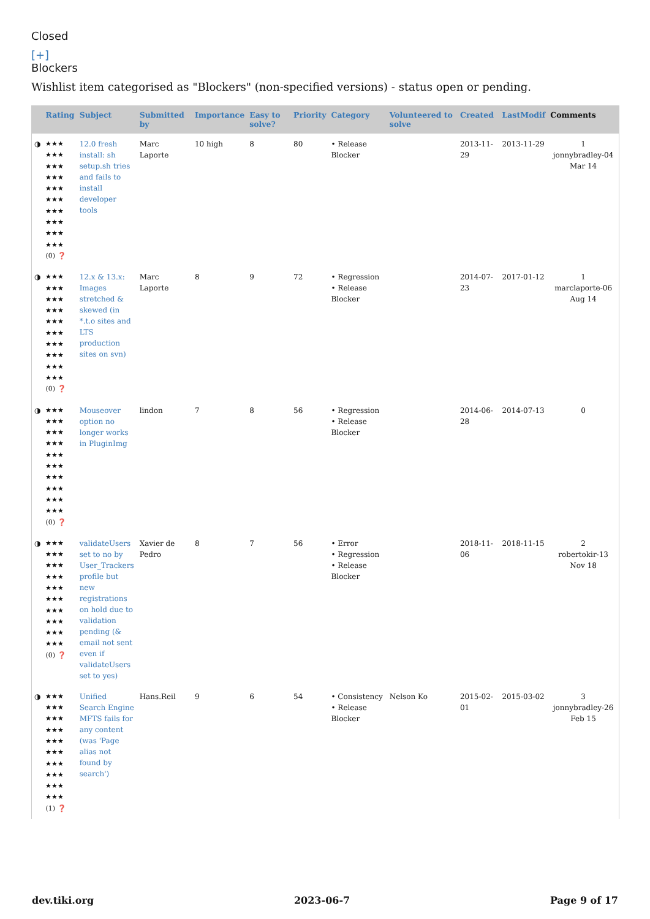Closed
[+]
Blockers
Wishlist item categorised as "Blockers" (non-specified versions) - status open or pending.
| | Rating | Subject | Submitted by | Importance | Easy to solve? | Priority | Category | Volunteered to solve | Created | LastModif | Comments |
| --- | --- | --- | --- | --- | --- | --- | --- | --- | --- | --- | --- |
| ◑ | ★★★ ★★★ ★★★ ★★★ ★★★ ★★★ ★★★ ★★★ ★★★ ★★★ (0) ❓ | 12.0 fresh install: sh setup.sh tries and fails to install developer tools | Marc Laporte | 10 high | 8 | 80 | • Release Blocker | | 2013-11-29 | 2013-11-29 | 1 jonnybradley-04 Mar 14 |
| ◑ | ★★★ ★★★ ★★★ ★★★ ★★★ ★★★ ★★★ ★★★ ★★★ ★★★ (0) ❓ | 12.x & 13.x: Images stretched & skewed (in *.t.o sites and LTS production sites on svn) | Marc Laporte | 8 | 9 | 72 | • Regression • Release Blocker | | 2014-07-23 | 2017-01-12 | 1 marclaporte-06 Aug 14 |
| ◑ | ★★★ ★★★ ★★★ ★★★ ★★★ ★★★ ★★★ ★★★ ★★★ ★★★ (0) ❓ | Mouseover option no longer works in PluginImg | lindon | 7 | 8 | 56 | • Regression • Release Blocker | | 2014-06-28 | 2014-07-13 | 0 |
| ◑ | ★★★ ★★★ ★★★ ★★★ ★★★ ★★★ ★★★ ★★★ ★★★ ★★★ (0) ❓ | validateUsers set to no by User_Trackers profile but new registrations on hold due to validation pending (& email not sent even if validateUsers set to yes) | Xavier de Pedro | 8 | 7 | 56 | • Error • Regression • Release Blocker | | 2018-11-06 | 2018-11-15 | 2 robertokir-13 Nov 18 |
| ◑ | ★★★ ★★★ ★★★ ★★★ ★★★ ★★★ ★★★ ★★★ ★★★ ★★★ (1) ❓ | Unified Search Engine MFTS fails for any content (was 'Page alias not found by search') | Hans.Reil | 9 | 6 | 54 | • Consistency • Release Blocker | Nelson Ko | 2015-02-01 | 2015-03-02 | 3 jonnybradley-26 Feb 15 |
dev.tiki.org 2023-06-7 Page 9 of 17